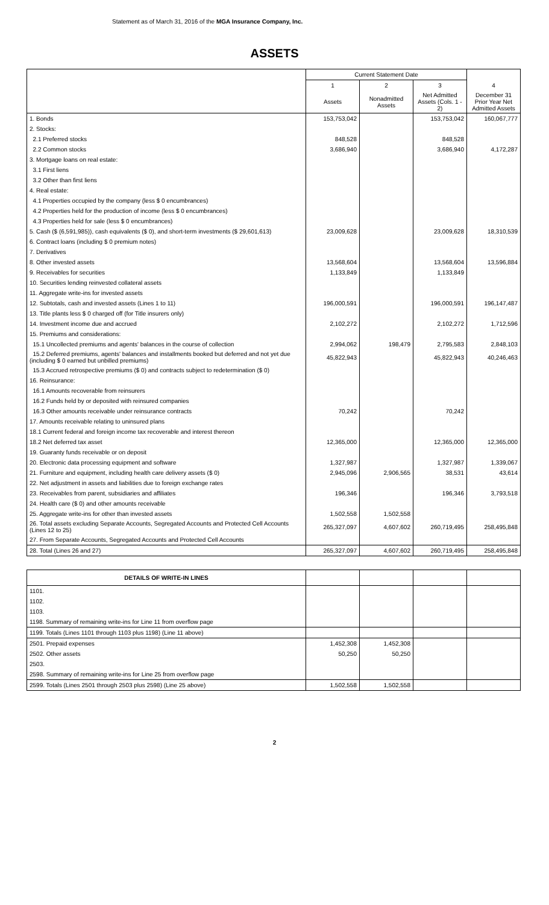Statement as of March 31, 2016 of the MGA Insurance Company, Inc.
ASSETS
| | Current Statement Date | | | |
| | 1 | 2 | 3 | 4 |
| | Assets | Nonadmitted Assets | Net Admitted Assets (Cols. 1 - 2) | December 31 Prior Year Net Admitted Assets |
| 1. Bonds | 153,753,042 | | 153,753,042 | 160,067,777 |
| 2. Stocks: | | | | |
| 2.1 Preferred stocks | 848,528 | | 848,528 | |
| 2.2 Common stocks | 3,686,940 | | 3,686,940 | 4,172,287 |
| 3. Mortgage loans on real estate: | | | | |
| 3.1 First liens | | | | |
| 3.2 Other than first liens | | | | |
| 4. Real estate: | | | | |
| 4.1 Properties occupied by the company (less $ 0 encumbrances) | | | | |
| 4.2 Properties held for the production of income (less $ 0 encumbrances) | | | | |
| 4.3 Properties held for sale (less $ 0 encumbrances) | | | | |
| 5. Cash ($ (6,591,985)), cash equivalents ($ 0), and short-term investments ($ 29,601,613) | 23,009,628 | | 23,009,628 | 18,310,539 |
| 6. Contract loans (including $ 0 premium notes) | | | | |
| 7. Derivatives | | | | |
| 8. Other invested assets | 13,568,604 | | 13,568,604 | 13,596,884 |
| 9. Receivables for securities | 1,133,849 | | 1,133,849 | |
| 10. Securities lending reinvested collateral assets | | | | |
| 11. Aggregate write-ins for invested assets | | | | |
| 12. Subtotals, cash and invested assets (Lines 1 to 11) | 196,000,591 | | 196,000,591 | 196,147,487 |
| 13. Title plants less $ 0 charged off (for Title insurers only) | | | | |
| 14. Investment income due and accrued | 2,102,272 | | 2,102,272 | 1,712,596 |
| 15. Premiums and considerations: | | | | |
| 15.1 Uncollected premiums and agents' balances in the course of collection | 2,994,062 | 198,479 | 2,795,583 | 2,848,103 |
| 15.2 Deferred premiums, agents' balances and installments booked but deferred and not yet due (including $ 0 earned but unbilled premiums) | 45,822,943 | | 45,822,943 | 40,246,463 |
| 15.3 Accrued retrospective premiums ($ 0) and contracts subject to redetermination ($ 0) | | | | |
| 16. Reinsurance: | | | | |
| 16.1 Amounts recoverable from reinsurers | | | | |
| 16.2 Funds held by or deposited with reinsured companies | | | | |
| 16.3 Other amounts receivable under reinsurance contracts | 70,242 | | 70,242 | |
| 17. Amounts receivable relating to uninsured plans | | | | |
| 18.1 Current federal and foreign income tax recoverable and interest thereon | | | | |
| 18.2 Net deferred tax asset | 12,365,000 | | 12,365,000 | 12,365,000 |
| 19. Guaranty funds receivable or on deposit | | | | |
| 20. Electronic data processing equipment and software | 1,327,987 | | 1,327,987 | 1,339,067 |
| 21. Furniture and equipment, including health care delivery assets ($ 0) | 2,945,096 | 2,906,565 | 38,531 | 43,614 |
| 22. Net adjustment in assets and liabilities due to foreign exchange rates | | | | |
| 23. Receivables from parent, subsidiaries and affiliates | 196,346 | | 196,346 | 3,793,518 |
| 24. Health care ($ 0) and other amounts receivable | | | | |
| 25. Aggregate write-ins for other than invested assets | 1,502,558 | 1,502,558 | | |
| 26. Total assets excluding Separate Accounts, Segregated Accounts and Protected Cell Accounts (Lines 12 to 25) | 265,327,097 | 4,607,602 | 260,719,495 | 258,495,848 |
| 27. From Separate Accounts, Segregated Accounts and Protected Cell Accounts | | | | |
| 28. Total (Lines 26 and 27) | 265,327,097 | 4,607,602 | 260,719,495 | 258,495,848 |
| DETAILS OF WRITE-IN LINES | | | | |
| 1101. | | | | |
| 1102. | | | | |
| 1103. | | | | |
| 1198. Summary of remaining write-ins for Line 11 from overflow page | | | | |
| 1199. Totals (Lines 1101 through 1103 plus 1198) (Line 11 above) | | | | |
| 2501. Prepaid expenses | 1,452,308 | 1,452,308 | | |
| 2502. Other assets | 50,250 | 50,250 | | |
| 2503. | | | | |
| 2598. Summary of remaining write-ins for Line 25 from overflow page | | | | |
| 2599. Totals (Lines 2501 through 2503 plus 2598) (Line 25 above) | 1,502,558 | 1,502,558 | | |
2